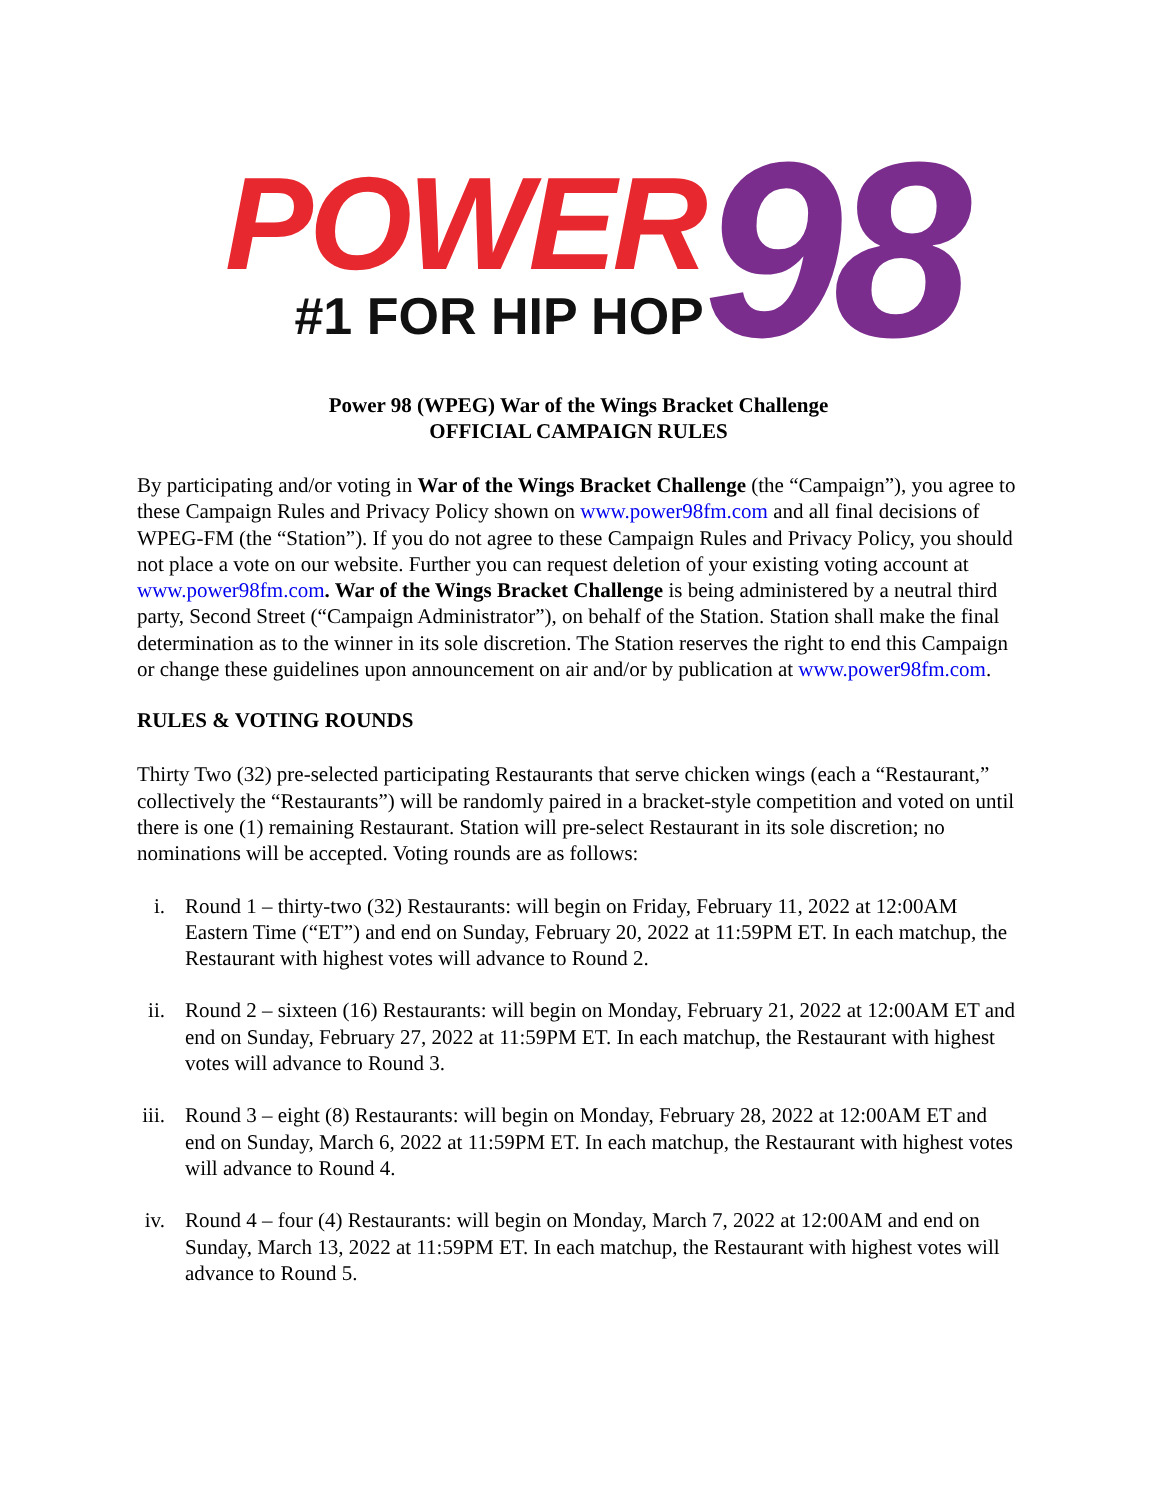POWER
#1 FOR HIP HOP
98
Power 98 (WPEG) War of the Wings Bracket Challenge
OFFICIAL CAMPAIGN RULES
By participating and/or voting in War of the Wings Bracket Challenge (the “Campaign”), you agree to these Campaign Rules and Privacy Policy shown on www.power98fm.com and all final decisions of WPEG-FM (the “Station”). If you do not agree to these Campaign Rules and Privacy Policy, you should not place a vote on our website. Further you can request deletion of your existing voting account at www.power98fm.com. War of the Wings Bracket Challenge is being administered by a neutral third party, Second Street (“Campaign Administrator”), on behalf of the Station. Station shall make the final determination as to the winner in its sole discretion. The Station reserves the right to end this Campaign or change these guidelines upon announcement on air and/or by publication at www.power98fm.com.
RULES & VOTING ROUNDS
Thirty Two (32) pre-selected participating Restaurants that serve chicken wings (each a “Restaurant,” collectively the “Restaurants”) will be randomly paired in a bracket-style competition and voted on until there is one (1) remaining Restaurant. Station will pre-select Restaurant in its sole discretion; no nominations will be accepted. Voting rounds are as follows:
i. Round 1 – thirty-two (32) Restaurants: will begin on Friday, February 11, 2022 at 12:00AM Eastern Time (“ET”) and end on Sunday, February 20, 2022 at 11:59PM ET. In each matchup, the Restaurant with highest votes will advance to Round 2.
ii. Round 2 – sixteen (16) Restaurants: will begin on Monday, February 21, 2022 at 12:00AM ET and end on Sunday, February 27, 2022 at 11:59PM ET. In each matchup, the Restaurant with highest votes will advance to Round 3.
iii. Round 3 – eight (8) Restaurants: will begin on Monday, February 28, 2022 at 12:00AM ET and end on Sunday, March 6, 2022 at 11:59PM ET. In each matchup, the Restaurant with highest votes will advance to Round 4.
iv. Round 4 – four (4) Restaurants: will begin on Monday, March 7, 2022 at 12:00AM and end on Sunday, March 13, 2022 at 11:59PM ET. In each matchup, the Restaurant with highest votes will advance to Round 5.